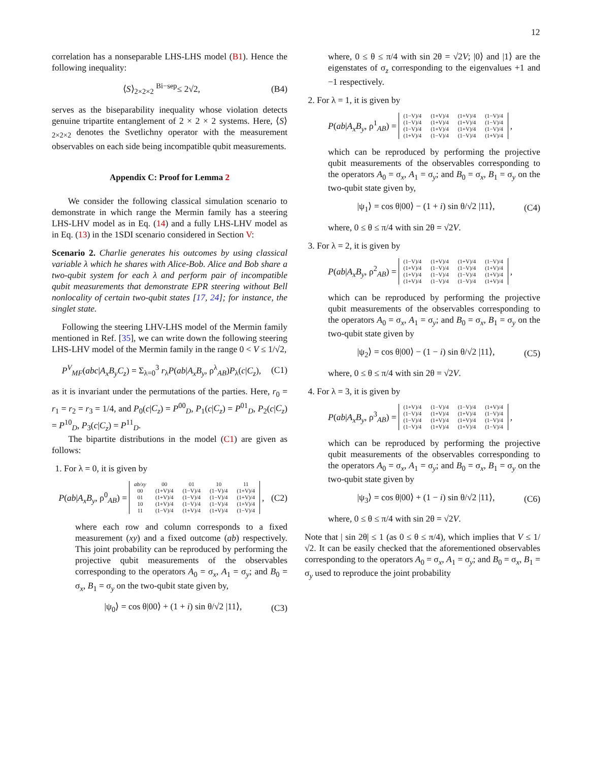12
correlation has a nonseparable LHS-LHS model (B1). Hence the following inequality:
⟨S⟩<sub>2×2×2</sub> <sup>Bi−sep</sup>≤ 2√2, (B4)
serves as the biseparability inequality whose violation detects genuine tripartite entanglement of 2 × 2 × 2 systems. Here, ⟨S⟩<sub>2×2×2</sub> denotes the Svetlichny operator with the measurement observables on each side being incompatible qubit measurements.
Appendix C: Proof for Lemma 2
We consider the following classical simulation scenario to demonstrate in which range the Mermin family has a steering LHS-LHV model as in Eq. (14) and a fully LHS-LHV model as in Eq. (13) in the 1SDI scenario considered in Section V:
Scenario 2. Charlie generates his outcomes by using classical variable λ which he shares with Alice-Bob. Alice and Bob share a two-qubit system for each λ and perform pair of incompatible qubit measurements that demonstrate EPR steering without Bell nonlocality of certain two-qubit states [17, 24]; for instance, the singlet state.
Following the steering LHV-LHS model of the Mermin family mentioned in Ref. [35], we can write down the following steering LHS-LHV model of the Mermin family in the range 0 < V ≤ 1/√2,
P<sup>V</sup><sub>MF</sub>(abc|A<sub>x</sub>B<sub>y</sub>C<sub>z</sub>) = Σ<sub>λ=0</sub><sup>3</sup> r<sub>λ</sub>P(ab|A<sub>x</sub>B<sub>y</sub>, ρ<sup>λ</sup><sub>AB</sub>)P<sub>λ</sub>(c|C<sub>z</sub>), (C1)
as it is invariant under the permutations of the parties. Here, r<sub>0</sub> = r<sub>1</sub> = r<sub>2</sub> = r<sub>3</sub> = 1/4, and P<sub>0</sub>(c|C<sub>z</sub>) = P<sup>00</sup><sub>D</sub>, P<sub>1</sub>(c|C<sub>z</sub>) = P<sup>01</sup><sub>D</sub>, P<sub>2</sub>(c|C<sub>z</sub>) = P<sup>10</sup><sub>D</sub>, P<sub>3</sub>(c|C<sub>z</sub>) = P<sup>11</sup><sub>D</sub>.
The bipartite distributions in the model (C1) are given as follows:
1. For λ = 0, it is given by
P(ab|A<sub>x</sub>B<sub>y</sub>, ρ<sup>0</sup><sub>AB</sub>) =
| ab/xy | 00 | 01 | 10 | 11 |
| 00 | (1+V)/4 | (1−V)/4 | (1−V)/4 | (1+V)/4 |
| 01 | (1+V)/4 | (1−V)/4 | (1−V)/4 | (1+V)/4 |
| 10 | (1+V)/4 | (1−V)/4 | (1−V)/4 | (1+V)/4 |
| 11 | (1−V)/4 | (1+V)/4 | (1+V)/4 | (1−V)/4 |
, (C2)
where each row and column corresponds to a fixed measurement (xy) and a fixed outcome (ab) respectively. This joint probability can be reproduced by performing the projective qubit measurements of the observables corresponding to the operators A<sub>0</sub> = σ<sub>x</sub>, A<sub>1</sub> = σ<sub>y</sub>; and B<sub>0</sub> = σ<sub>x</sub>, B<sub>1</sub> = σ<sub>y</sub> on the two-qubit state given by,
|ψ<sub>0</sub>⟩ = cos θ|00⟩ + (1 + i) sin θ/√2 |11⟩, (C3)
where, 0 ≤ θ ≤ π/4 with sin 2θ = √2V; |0⟩ and |1⟩ are the eigenstates of σ<sub>z</sub> corresponding to the eigenvalues +1 and −1 respectively.
2. For λ = 1, it is given by
P(ab|A<sub>x</sub>B<sub>y</sub>, ρ<sup>1</sup><sub>AB</sub>) =
| (1−V)/4 | (1+V)/4 | (1+V)/4 | (1−V)/4 |
| (1−V)/4 | (1+V)/4 | (1+V)/4 | (1−V)/4 |
| (1−V)/4 | (1+V)/4 | (1+V)/4 | (1−V)/4 |
| (1+V)/4 | (1−V)/4 | (1−V)/4 | (1+V)/4 |
,
which can be reproduced by performing the projective qubit measurements of the observables corresponding to the operators A<sub>0</sub> = σ<sub>x</sub>, A<sub>1</sub> = σ<sub>y</sub>; and B<sub>0</sub> = σ<sub>x</sub>, B<sub>1</sub> = σ<sub>y</sub> on the two-qubit state given by,
|ψ<sub>1</sub>⟩ = cos θ|00⟩ − (1 + i) sin θ/√2 |11⟩, (C4)
where, 0 ≤ θ ≤ π/4 with sin 2θ = √2V.
3. For λ = 2, it is given by
P(ab|A<sub>x</sub>B<sub>y</sub>, ρ<sup>2</sup><sub>AB</sub>) =
| (1−V)/4 | (1+V)/4 | (1+V)/4 | (1−V)/4 |
| (1+V)/4 | (1−V)/4 | (1−V)/4 | (1+V)/4 |
| (1+V)/4 | (1−V)/4 | (1−V)/4 | (1+V)/4 |
| (1+V)/4 | (1−V)/4 | (1−V)/4 | (1+V)/4 |
,
which can be reproduced by performing the projective qubit measurements of the observables corresponding to the operators A<sub>0</sub> = σ<sub>x</sub>, A<sub>1</sub> = σ<sub>y</sub>; and B<sub>0</sub> = σ<sub>x</sub>, B<sub>1</sub> = σ<sub>y</sub> on the two-qubit state given by
|ψ<sub>2</sub>⟩ = cos θ|00⟩ − (1 − i) sin θ/√2 |11⟩, (C5)
where, 0 ≤ θ ≤ π/4 with sin 2θ = √2V.
4. For λ = 3, it is given by
P(ab|A<sub>x</sub>B<sub>y</sub>, ρ<sup>3</sup><sub>AB</sub>) =
| (1+V)/4 | (1−V)/4 | (1−V)/4 | (1+V)/4 |
| (1−V)/4 | (1+V)/4 | (1+V)/4 | (1−V)/4 |
| (1−V)/4 | (1+V)/4 | (1+V)/4 | (1−V)/4 |
| (1−V)/4 | (1+V)/4 | (1+V)/4 | (1−V)/4 |
,
which can be reproduced by performing the projective qubit measurements of the observables corresponding to the operators A<sub>0</sub> = σ<sub>x</sub>, A<sub>1</sub> = σ<sub>y</sub>; and B<sub>0</sub> = σ<sub>x</sub>, B<sub>1</sub> = σ<sub>y</sub> on the two-qubit state given by
|ψ<sub>3</sub>⟩ = cos θ|00⟩ + (1 − i) sin θ/√2 |11⟩, (C6)
where, 0 ≤ θ ≤ π/4 with sin 2θ = √2V.
Note that | sin 2θ| ≤ 1 (as 0 ≤ θ ≤ π/4), which implies that V ≤ 1/√2. It can be easily checked that the aforementioned observables corresponding to the operators A<sub>0</sub> = σ<sub>x</sub>, A<sub>1</sub> = σ<sub>y</sub>; and B<sub>0</sub> = σ<sub>x</sub>, B<sub>1</sub> = σ<sub>y</sub> used to reproduce the joint probability